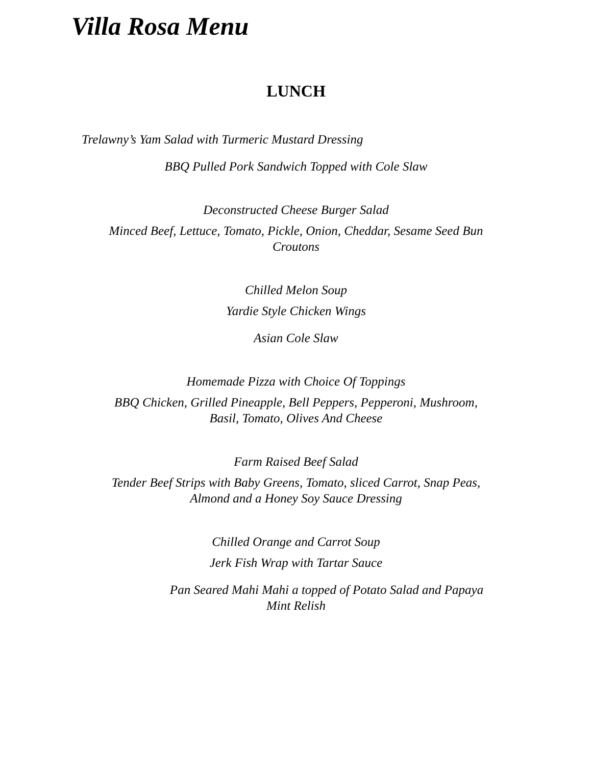Villa Rosa Menu
LUNCH
Trelawny’s Yam Salad with Turmeric Mustard Dressing
BBQ Pulled Pork Sandwich Topped with Cole Slaw
Deconstructed Cheese Burger Salad
Minced Beef, Lettuce, Tomato, Pickle, Onion, Cheddar, Sesame Seed Bun
Croutons
Chilled Melon Soup
Yardie Style Chicken Wings
Asian Cole Slaw
Homemade Pizza with Choice Of Toppings
BBQ Chicken, Grilled Pineapple, Bell Peppers, Pepperoni, Mushroom,
Basil, Tomato, Olives And Cheese
Farm Raised Beef Salad
Tender Beef Strips with Baby Greens, Tomato, sliced Carrot, Snap Peas,
Almond and a Honey Soy Sauce Dressing
Chilled Orange and Carrot Soup
Jerk Fish Wrap with Tartar Sauce
Pan Seared Mahi Mahi a topped of Potato Salad and Papaya
Mint Relish